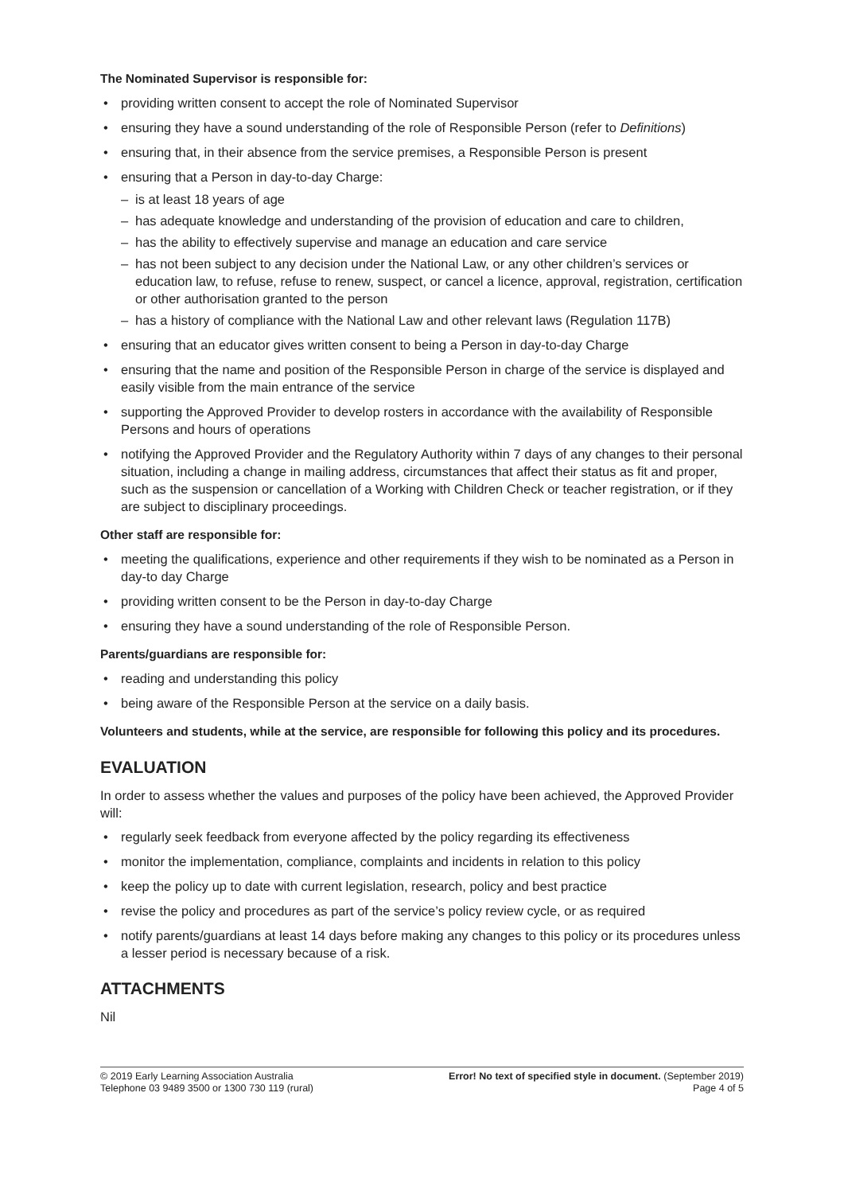The Nominated Supervisor is responsible for:
providing written consent to accept the role of Nominated Supervisor
ensuring they have a sound understanding of the role of Responsible Person (refer to Definitions)
ensuring that, in their absence from the service premises, a Responsible Person is present
ensuring that a Person in day-to-day Charge:
is at least 18 years of age
has adequate knowledge and understanding of the provision of education and care to children,
has the ability to effectively supervise and manage an education and care service
has not been subject to any decision under the National Law, or any other children’s services or education law, to refuse, refuse to renew, suspect, or cancel a licence, approval, registration, certification or other authorisation granted to the person
has a history of compliance with the National Law and other relevant laws (Regulation 117B)
ensuring that an educator gives written consent to being a Person in day-to-day Charge
ensuring that the name and position of the Responsible Person in charge of the service is displayed and easily visible from the main entrance of the service
supporting the Approved Provider to develop rosters in accordance with the availability of Responsible Persons and hours of operations
notifying the Approved Provider and the Regulatory Authority within 7 days of any changes to their personal situation, including a change in mailing address, circumstances that affect their status as fit and proper, such as the suspension or cancellation of a Working with Children Check or teacher registration, or if they are subject to disciplinary proceedings.
Other staff are responsible for:
meeting the qualifications, experience and other requirements if they wish to be nominated as a Person in day-to day Charge
providing written consent to be the Person in day-to-day Charge
ensuring they have a sound understanding of the role of Responsible Person.
Parents/guardians are responsible for:
reading and understanding this policy
being aware of the Responsible Person at the service on a daily basis.
Volunteers and students, while at the service, are responsible for following this policy and its procedures.
EVALUATION
In order to assess whether the values and purposes of the policy have been achieved, the Approved Provider will:
regularly seek feedback from everyone affected by the policy regarding its effectiveness
monitor the implementation, compliance, complaints and incidents in relation to this policy
keep the policy up to date with current legislation, research, policy and best practice
revise the policy and procedures as part of the service’s policy review cycle, or as required
notify parents/guardians at least 14 days before making any changes to this policy or its procedures unless a lesser period is necessary because of a risk.
ATTACHMENTS
Nil
© 2019 Early Learning Association Australia
Telephone 03 9489 3500 or 1300 730 119 (rural)
Error! No text of specified style in document. (September 2019)
Page 4 of 5